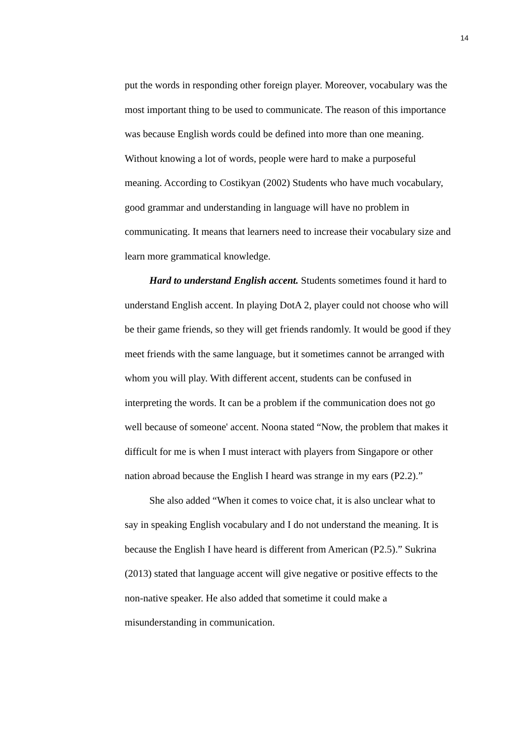14
put the words in responding other foreign player. Moreover, vocabulary was the most important thing to be used to communicate. The reason of this importance was because English words could be defined into more than one meaning. Without knowing a lot of words, people were hard to make a purposeful meaning. According to Costikyan (2002) Students who have much vocabulary, good grammar and understanding in language will have no problem in communicating. It means that learners need to increase their vocabulary size and learn more grammatical knowledge.
Hard to understand English accent. Students sometimes found it hard to understand English accent. In playing DotA 2, player could not choose who will be their game friends, so they will get friends randomly. It would be good if they meet friends with the same language, but it sometimes cannot be arranged with whom you will play. With different accent, students can be confused in interpreting the words. It can be a problem if the communication does not go well because of someone' accent. Noona stated “Now, the problem that makes it difficult for me is when I must interact with players from Singapore or other nation abroad because the English I heard was strange in my ears (P2.2).”
She also added “When it comes to voice chat, it is also unclear what to say in speaking English vocabulary and I do not understand the meaning. It is because the English I have heard is different from American (P2.5).” Sukrina (2013) stated that language accent will give negative or positive effects to the non-native speaker. He also added that sometime it could make a misunderstanding in communication.